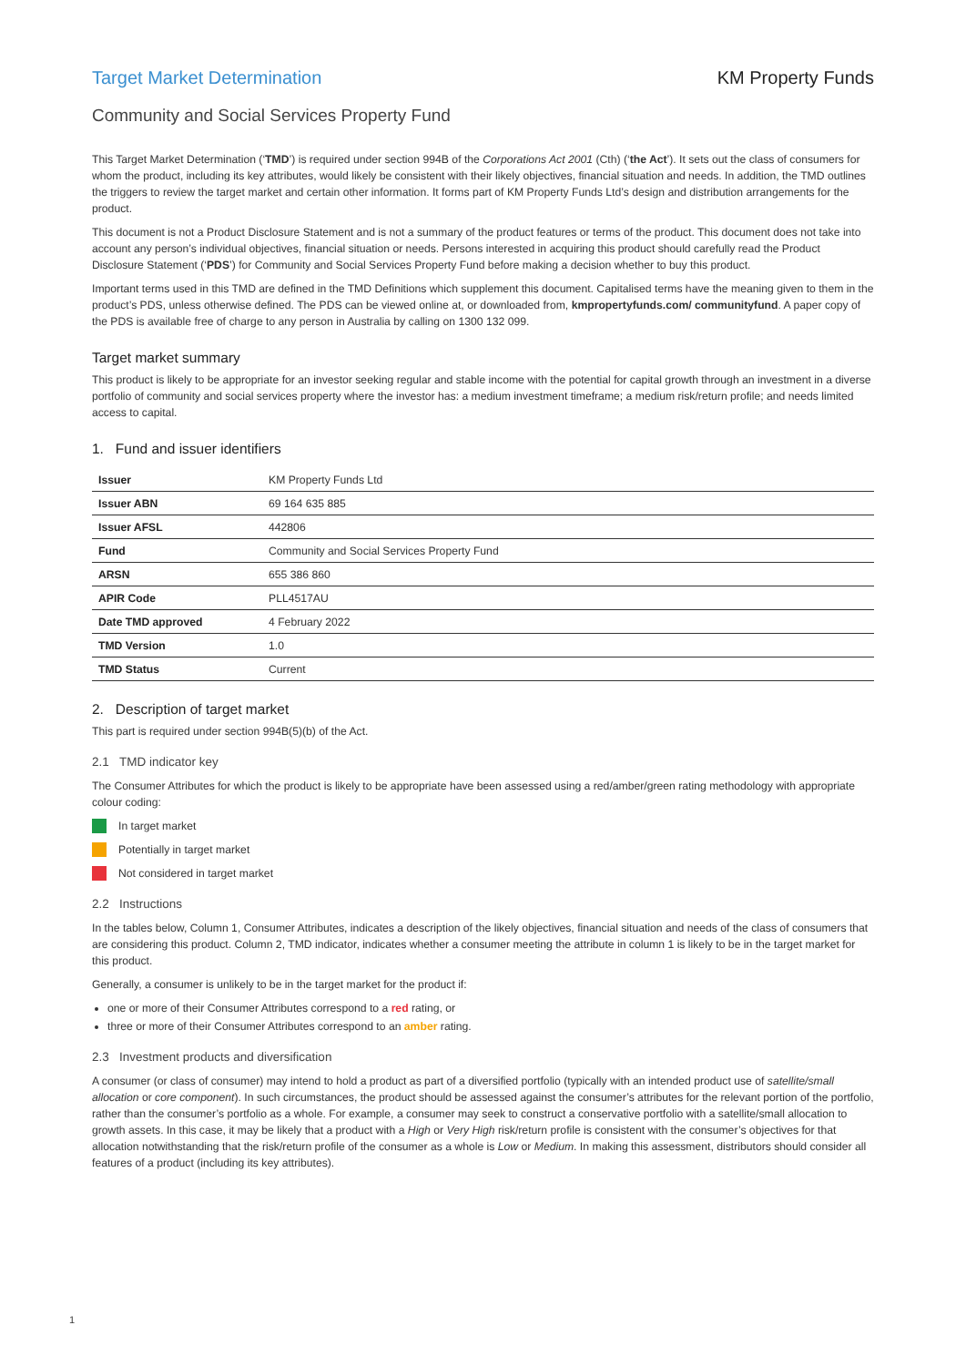Target Market Determination KM Property Funds
Community and Social Services Property Fund
This Target Market Determination (‘TMD’) is required under section 994B of the Corporations Act 2001 (Cth) (‘the Act’). It sets out the class of consumers for whom the product, including its key attributes, would likely be consistent with their likely objectives, financial situation and needs. In addition, the TMD outlines the triggers to review the target market and certain other information. It forms part of KM Property Funds Ltd’s design and distribution arrangements for the product.
This document is not a Product Disclosure Statement and is not a summary of the product features or terms of the product. This document does not take into account any person’s individual objectives, financial situation or needs. Persons interested in acquiring this product should carefully read the Product Disclosure Statement (‘PDS’) for Community and Social Services Property Fund before making a decision whether to buy this product.
Important terms used in this TMD are defined in the TMD Definitions which supplement this document. Capitalised terms have the meaning given to them in the product’s PDS, unless otherwise defined. The PDS can be viewed online at, or downloaded from, kmpropertyfunds.com/ communityfund. A paper copy of the PDS is available free of charge to any person in Australia by calling on 1300 132 099.
Target market summary
This product is likely to be appropriate for an investor seeking regular and stable income with the potential for capital growth through an investment in a diverse portfolio of community and social services property where the investor has: a medium investment timeframe; a medium risk/return profile; and needs limited access to capital.
1. Fund and issuer identifiers
| Issuer | KM Property Funds Ltd |
| Issuer ABN | 69 164 635 885 |
| Issuer AFSL | 442806 |
| Fund | Community and Social Services Property Fund |
| ARSN | 655 386 860 |
| APIR Code | PLL4517AU |
| Date TMD approved | 4 February 2022 |
| TMD Version | 1.0 |
| TMD Status | Current |
2. Description of target market
This part is required under section 994B(5)(b) of the Act.
2.1 TMD indicator key
The Consumer Attributes for which the product is likely to be appropriate have been assessed using a red/amber/green rating methodology with appropriate colour coding:
In target market
Potentially in target market
Not considered in target market
2.2 Instructions
In the tables below, Column 1, Consumer Attributes, indicates a description of the likely objectives, financial situation and needs of the class of consumers that are considering this product. Column 2, TMD indicator, indicates whether a consumer meeting the attribute in column 1 is likely to be in the target market for this product.
Generally, a consumer is unlikely to be in the target market for the product if:
one or more of their Consumer Attributes correspond to a red rating, or
three or more of their Consumer Attributes correspond to an amber rating.
2.3 Investment products and diversification
A consumer (or class of consumer) may intend to hold a product as part of a diversified portfolio (typically with an intended product use of satellite/small allocation or core component). In such circumstances, the product should be assessed against the consumer’s attributes for the relevant portion of the portfolio, rather than the consumer’s portfolio as a whole. For example, a consumer may seek to construct a conservative portfolio with a satellite/small allocation to growth assets. In this case, it may be likely that a product with a High or Very High risk/return profile is consistent with the consumer’s objectives for that allocation notwithstanding that the risk/return profile of the consumer as a whole is Low or Medium. In making this assessment, distributors should consider all features of a product (including its key attributes).
1